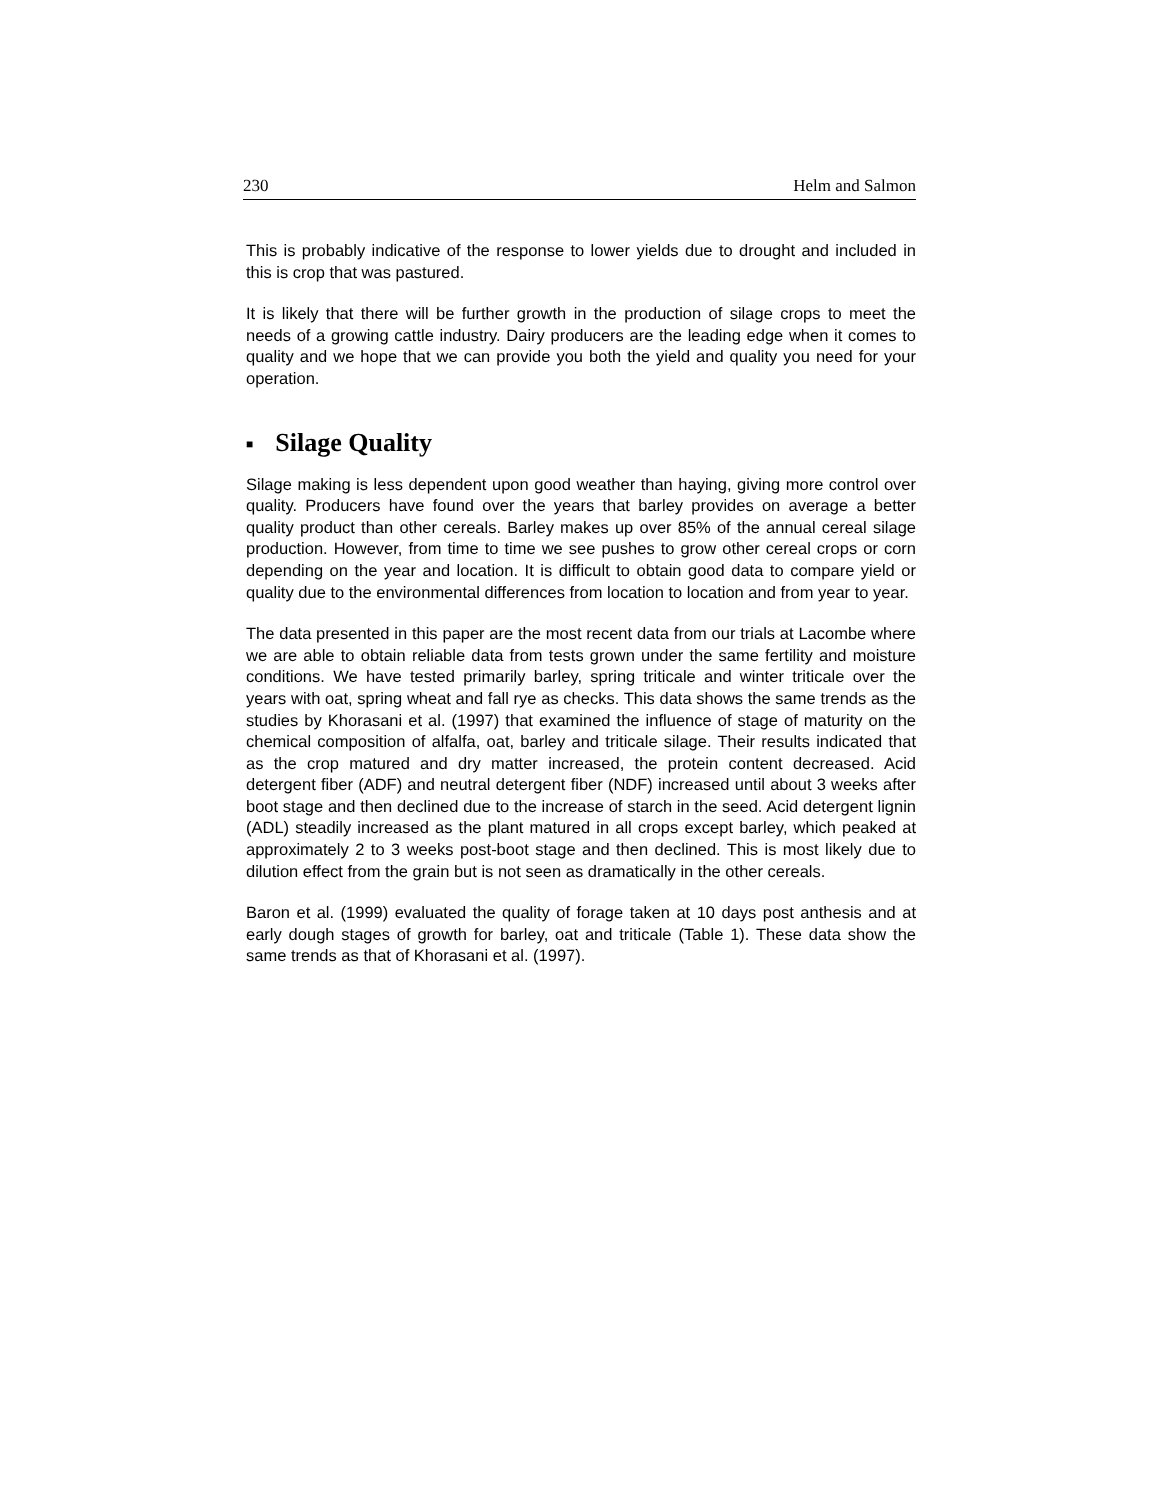230 Helm and Salmon
This is probably indicative of the response to lower yields due to drought and included in this is crop that was pastured.
It is likely that there will be further growth in the production of silage crops to meet the needs of a growing cattle industry. Dairy producers are the leading edge when it comes to quality and we hope that we can provide you both the yield and quality you need for your operation.
■ Silage Quality
Silage making is less dependent upon good weather than haying, giving more control over quality. Producers have found over the years that barley provides on average a better quality product than other cereals. Barley makes up over 85% of the annual cereal silage production. However, from time to time we see pushes to grow other cereal crops or corn depending on the year and location. It is difficult to obtain good data to compare yield or quality due to the environmental differences from location to location and from year to year.
The data presented in this paper are the most recent data from our trials at Lacombe where we are able to obtain reliable data from tests grown under the same fertility and moisture conditions. We have tested primarily barley, spring triticale and winter triticale over the years with oat, spring wheat and fall rye as checks. This data shows the same trends as the studies by Khorasani et al. (1997) that examined the influence of stage of maturity on the chemical composition of alfalfa, oat, barley and triticale silage. Their results indicated that as the crop matured and dry matter increased, the protein content decreased. Acid detergent fiber (ADF) and neutral detergent fiber (NDF) increased until about 3 weeks after boot stage and then declined due to the increase of starch in the seed. Acid detergent lignin (ADL) steadily increased as the plant matured in all crops except barley, which peaked at approximately 2 to 3 weeks post-boot stage and then declined. This is most likely due to dilution effect from the grain but is not seen as dramatically in the other cereals.
Baron et al. (1999) evaluated the quality of forage taken at 10 days post anthesis and at early dough stages of growth for barley, oat and triticale (Table 1). These data show the same trends as that of Khorasani et al. (1997).